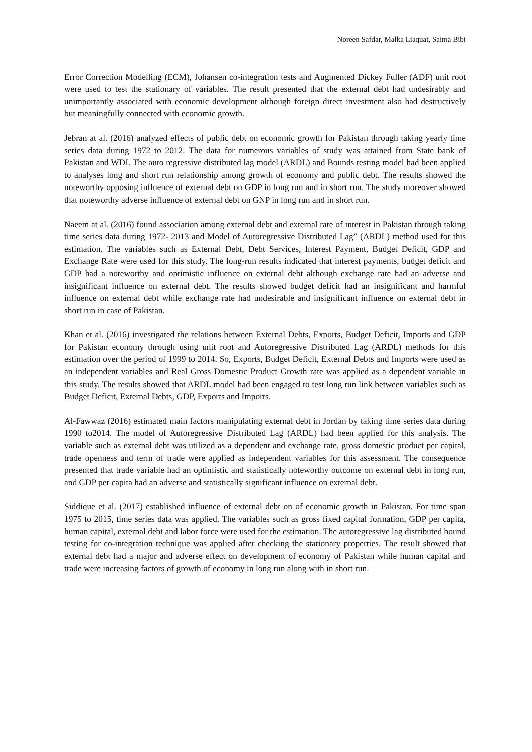Noreen Safdar, Malka Liaquat, Saima Bibi
Error Correction Modelling (ECM), Johansen co-integration tests and Augmented Dickey Fuller (ADF) unit root were used to test the stationary of variables. The result presented that the external debt had undesirably and unimportantly associated with economic development although foreign direct investment also had destructively but meaningfully connected with economic growth.
Jebran at al. (2016) analyzed effects of public debt on economic growth for Pakistan through taking yearly time series data during 1972 to 2012. The data for numerous variables of study was attained from State bank of Pakistan and WDI. The auto regressive distributed lag model (ARDL) and Bounds testing model had been applied to analyses long and short run relationship among growth of economy and public debt. The results showed the noteworthy opposing influence of external debt on GDP in long run and in short run. The study moreover showed that noteworthy adverse influence of external debt on GNP in long run and in short run.
Naeem at al. (2016) found association among external debt and external rate of interest in Pakistan through taking time series data during 1972- 2013 and Model of Autoregressive Distributed Lag” (ARDL) method used for this estimation. The variables such as External Debt, Debt Services, Interest Payment, Budget Deficit, GDP and Exchange Rate were used for this study. The long-run results indicated that interest payments, budget deficit and GDP had a noteworthy and optimistic influence on external debt although exchange rate had an adverse and insignificant influence on external debt. The results showed budget deficit had an insignificant and harmful influence on external debt while exchange rate had undesirable and insignificant influence on external debt in short run in case of Pakistan.
Khan et al. (2016) investigated the relations between External Debts, Exports, Budget Deficit, Imports and GDP for Pakistan economy through using unit root and Autoregressive Distributed Lag (ARDL) methods for this estimation over the period of 1999 to 2014. So, Exports, Budget Deficit, External Debts and Imports were used as an independent variables and Real Gross Domestic Product Growth rate was applied as a dependent variable in this study. The results showed that ARDL model had been engaged to test long run link between variables such as Budget Deficit, External Debts, GDP, Exports and Imports.
Al-Fawwaz (2016) estimated main factors manipulating external debt in Jordan by taking time series data during 1990 to2014. The model of Autoregressive Distributed Lag (ARDL) had been applied for this analysis. The variable such as external debt was utilized as a dependent and exchange rate, gross domestic product per capital, trade openness and term of trade were applied as independent variables for this assessment. The consequence presented that trade variable had an optimistic and statistically noteworthy outcome on external debt in long run, and GDP per capita had an adverse and statistically significant influence on external debt.
Siddique et al. (2017) established influence of external debt on of economic growth in Pakistan. For time span 1975 to 2015, time series data was applied. The variables such as gross fixed capital formation, GDP per capita, human capital, external debt and labor force were used for the estimation. The autoregressive lag distributed bound testing for co-integration technique was applied after checking the stationary properties. The result showed that external debt had a major and adverse effect on development of economy of Pakistan while human capital and trade were increasing factors of growth of economy in long run along with in short run.